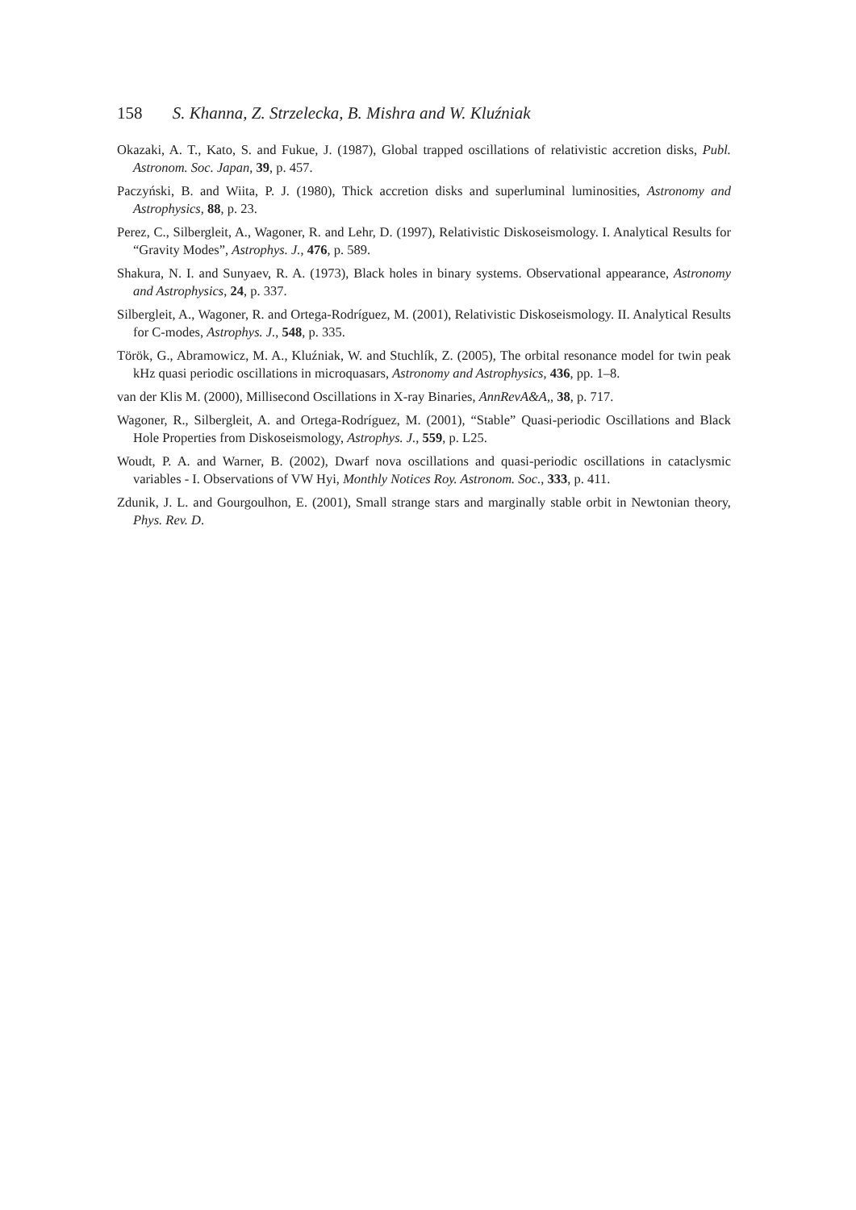158 S. Khanna, Z. Strzelecka, B. Mishra and W. Kluźniak
Okazaki, A. T., Kato, S. and Fukue, J. (1987), Global trapped oscillations of relativistic accretion disks, Publ. Astronom. Soc. Japan, 39, p. 457.
Paczyński, B. and Wiita, P. J. (1980), Thick accretion disks and superluminal luminosities, Astronomy and Astrophysics, 88, p. 23.
Perez, C., Silbergleit, A., Wagoner, R. and Lehr, D. (1997), Relativistic Diskoseismology. I. Analytical Results for “Gravity Modes”, Astrophys. J., 476, p. 589.
Shakura, N. I. and Sunyaev, R. A. (1973), Black holes in binary systems. Observational appearance, Astronomy and Astrophysics, 24, p. 337.
Silbergleit, A., Wagoner, R. and Ortega-Rodríguez, M. (2001), Relativistic Diskoseismology. II. Analytical Results for C-modes, Astrophys. J., 548, p. 335.
Török, G., Abramowicz, M. A., Kluźniak, W. and Stuchlík, Z. (2005), The orbital resonance model for twin peak kHz quasi periodic oscillations in microquasars, Astronomy and Astrophysics, 436, pp. 1–8.
van der Klis M. (2000), Millisecond Oscillations in X-ray Binaries, AnnRevA&A,, 38, p. 717.
Wagoner, R., Silbergleit, A. and Ortega-Rodríguez, M. (2001), “Stable” Quasi-periodic Oscillations and Black Hole Properties from Diskoseismology, Astrophys. J., 559, p. L25.
Woudt, P. A. and Warner, B. (2002), Dwarf nova oscillations and quasi-periodic oscillations in cataclysmic variables - I. Observations of VW Hyi, Monthly Notices Roy. Astronom. Soc., 333, p. 411.
Zdunik, J. L. and Gourgoulhon, E. (2001), Small strange stars and marginally stable orbit in Newtonian theory, Phys. Rev. D.